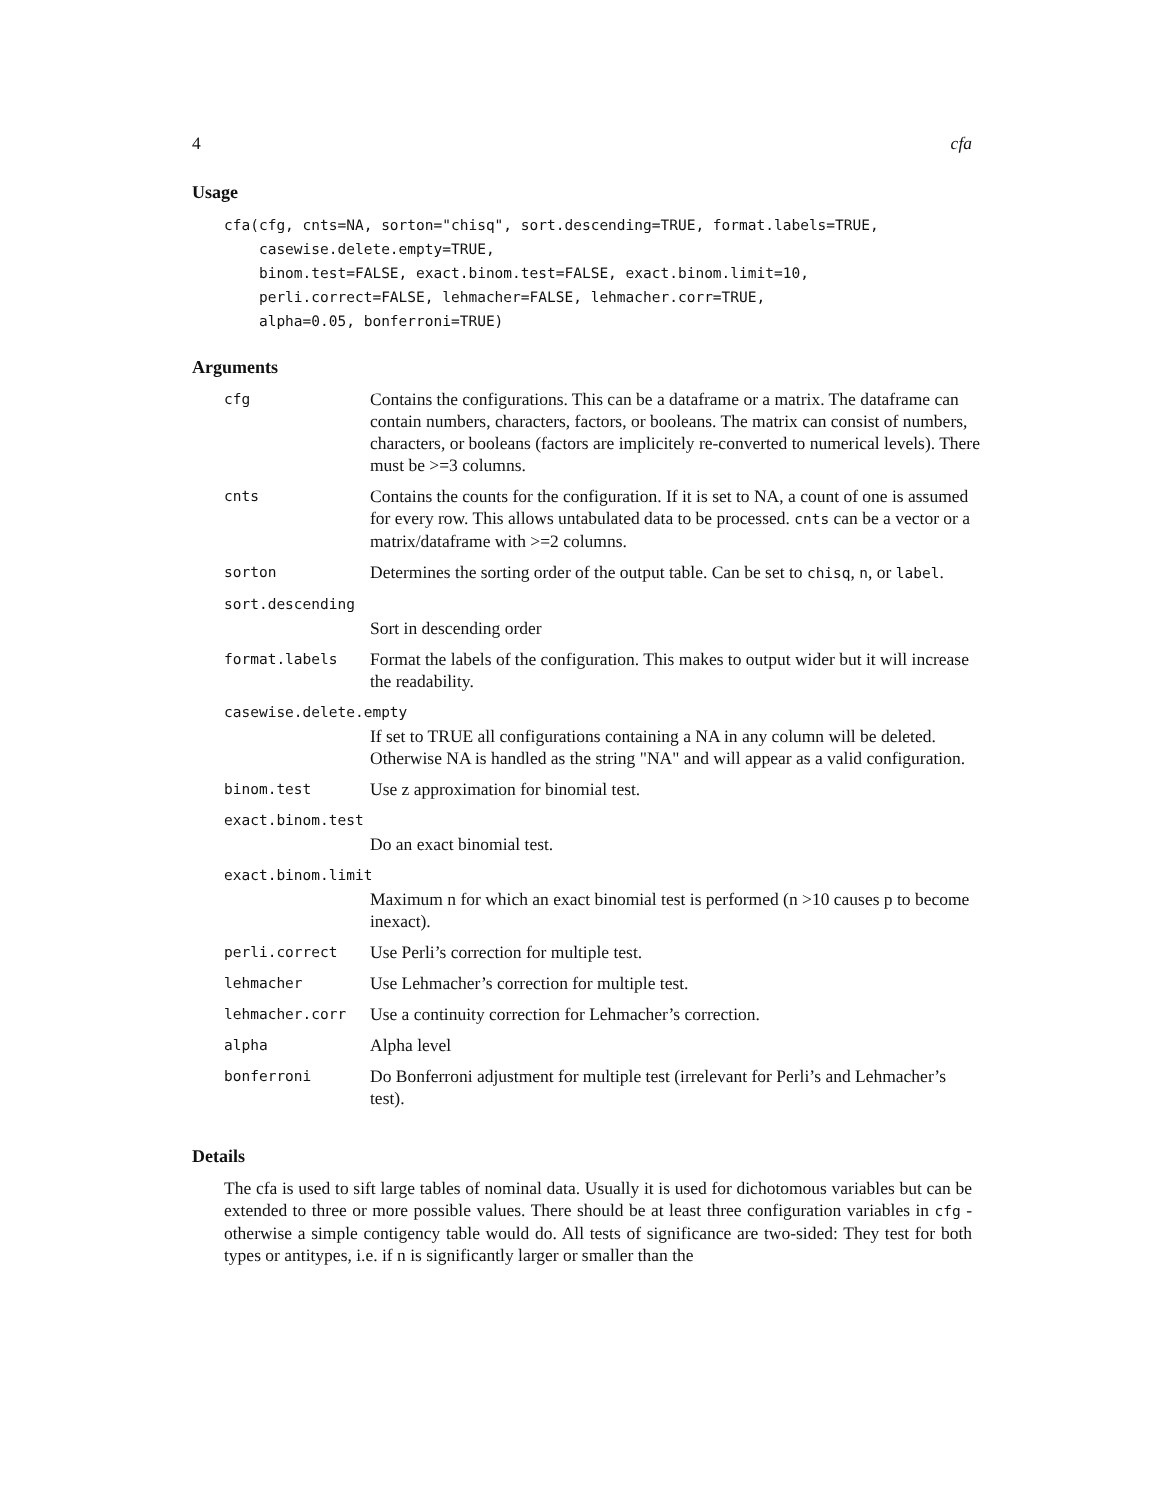4 cfa
Usage
cfa(cfg, cnts=NA, sorton="chisq", sort.descending=TRUE, format.labels=TRUE,
    casewise.delete.empty=TRUE,
    binom.test=FALSE, exact.binom.test=FALSE, exact.binom.limit=10,
    perli.correct=FALSE, lehmacher=FALSE, lehmacher.corr=TRUE,
    alpha=0.05, bonferroni=TRUE)
Arguments
| cfg | Contains the configurations. This can be a dataframe or a matrix. The dataframe can contain numbers, characters, factors, or booleans. The matrix can consist of numbers, characters, or booleans (factors are implicitely re-converted to numerical levels). There must be >=3 columns. |
| cnts | Contains the counts for the configuration. If it is set to NA, a count of one is assumed for every row. This allows untabulated data to be processed. cnts can be a vector or a matrix/dataframe with >=2 columns. |
| sorton | Determines the sorting order of the output table. Can be set to chisq , n , or label . |
| sort.descending | |
| | Sort in descending order |
| format.labels | Format the labels of the configuration. This makes to output wider but it will increase the readability. |
| casewise.delete.empty | |
| | If set to TRUE all configurations containing a NA in any column will be deleted. Otherwise NA is handled as the string "NA" and will appear as a valid configuration. |
| binom.test | Use z approximation for binomial test. |
| exact.binom.test | |
| | Do an exact binomial test. |
| exact.binom.limit | |
| | Maximum n for which an exact binomial test is performed (n >10 causes p to become inexact). |
| perli.correct | Use Perli’s correction for multiple test. |
| lehmacher | Use Lehmacher’s correction for multiple test. |
| lehmacher.corr | Use a continuity correction for Lehmacher’s correction. |
| alpha | Alpha level |
| bonferroni | Do Bonferroni adjustment for multiple test (irrelevant for Perli’s and Lehmacher’s test). |
Details
The cfa is used to sift large tables of nominal data. Usually it is used for dichotomous variables but can be extended to three or more possible values. There should be at least three configuration variables in cfg - otherwise a simple contigency table would do. All tests of significance are two-sided: They test for both types or antitypes, i.e. if n is significantly larger or smaller than the